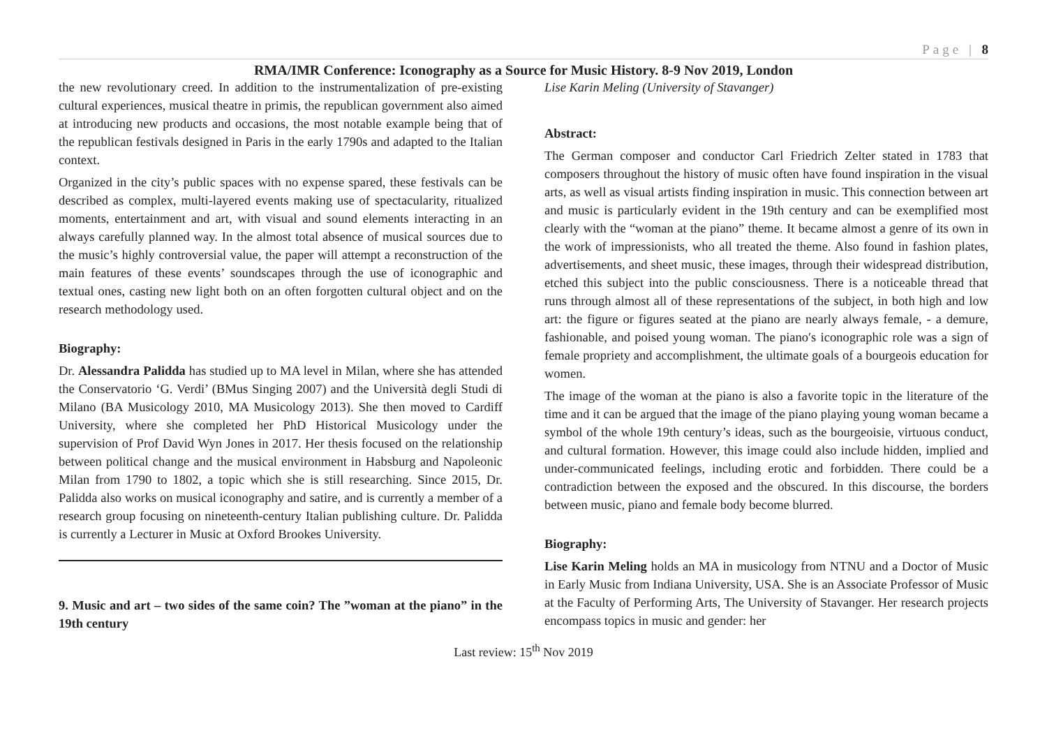Page | 8
RMA/IMR Conference: Iconography as a Source for Music History. 8-9 Nov 2019, London
the new revolutionary creed. In addition to the instrumentalization of pre-existing cultural experiences, musical theatre in primis, the republican government also aimed at introducing new products and occasions, the most notable example being that of the republican festivals designed in Paris in the early 1790s and adapted to the Italian context.
Organized in the city’s public spaces with no expense spared, these festivals can be described as complex, multi-layered events making use of spectacularity, ritualized moments, entertainment and art, with visual and sound elements interacting in an always carefully planned way. In the almost total absence of musical sources due to the music’s highly controversial value, the paper will attempt a reconstruction of the main features of these events’ soundscapes through the use of iconographic and textual ones, casting new light both on an often forgotten cultural object and on the research methodology used.
Biography:
Dr. Alessandra Palidda has studied up to MA level in Milan, where she has attended the Conservatorio ‘G. Verdi’ (BMus Singing 2007) and the Università degli Studi di Milano (BA Musicology 2010, MA Musicology 2013). She then moved to Cardiff University, where she completed her PhD Historical Musicology under the supervision of Prof David Wyn Jones in 2017. Her thesis focused on the relationship between political change and the musical environment in Habsburg and Napoleonic Milan from 1790 to 1802, a topic which she is still researching. Since 2015, Dr. Palidda also works on musical iconography and satire, and is currently a member of a research group focusing on nineteenth-century Italian publishing culture. Dr. Palidda is currently a Lecturer in Music at Oxford Brookes University.
9. Music and art – two sides of the same coin? The ”woman at the piano” in the 19th century
Lise Karin Meling (University of Stavanger)
Abstract:
The German composer and conductor Carl Friedrich Zelter stated in 1783 that composers throughout the history of music often have found inspiration in the visual arts, as well as visual artists finding inspiration in music. This connection between art and music is particularly evident in the 19th century and can be exemplified most clearly with the “woman at the piano” theme. It became almost a genre of its own in the work of impressionists, who all treated the theme. Also found in fashion plates, advertisements, and sheet music, these images, through their widespread distribution, etched this subject into the public consciousness. There is a noticeable thread that runs through almost all of these representations of the subject, in both high and low art: the figure or figures seated at the piano are nearly always female, - a demure, fashionable, and poised young woman. The piano′s iconographic role was a sign of female propriety and accomplishment, the ultimate goals of a bourgeois education for women.
The image of the woman at the piano is also a favorite topic in the literature of the time and it can be argued that the image of the piano playing young woman became a symbol of the whole 19th century’s ideas, such as the bourgeoisie, virtuous conduct, and cultural formation. However, this image could also include hidden, implied and under-communicated feelings, including erotic and forbidden. There could be a contradiction between the exposed and the obscured. In this discourse, the borders between music, piano and female body become blurred.
Biography:
Lise Karin Meling holds an MA in musicology from NTNU and a Doctor of Music in Early Music from Indiana University, USA. She is an Associate Professor of Music at the Faculty of Performing Arts, The University of Stavanger. Her research projects encompass topics in music and gender: her
Last review: 15<sup>th</sup> Nov 2019